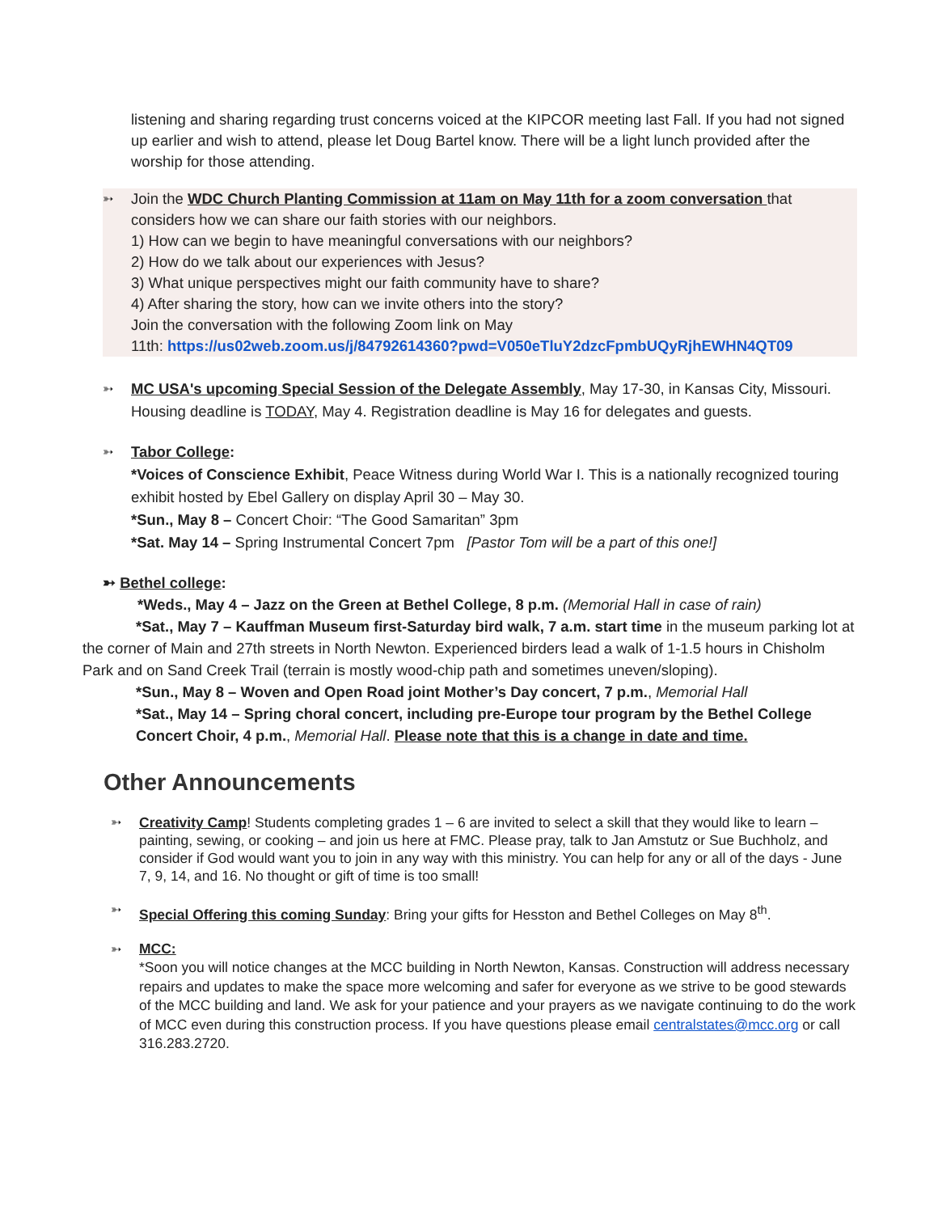listening and sharing regarding trust concerns voiced at the KIPCOR meeting last Fall. If you had not signed up earlier and wish to attend, please let Doug Bartel know. There will be a light lunch provided after the worship for those attending.
➳
Join the WDC Church Planting Commission at 11am on May 11th for a zoom conversation that considers how we can share our faith stories with our neighbors.
1) How can we begin to have meaningful conversations with our neighbors?
2) How do we talk about our experiences with Jesus?
3) What unique perspectives might our faith community have to share?
4) After sharing the story, how can we invite others into the story?
Join the conversation with the following Zoom link on May
11th: https://us02web.zoom.us/j/84792614360?pwd=V050eTluY2dzcFpmbUQyRjhEWHN4QT09
➳
MC USA's upcoming Special Session of the Delegate Assembly, May 17-30, in Kansas City, Missouri. Housing deadline is TODAY, May 4. Registration deadline is May 16 for delegates and guests.
➳
Tabor College:
*Voices of Conscience Exhibit, Peace Witness during World War I. This is a nationally recognized touring exhibit hosted by Ebel Gallery on display April 30 – May 30.
*Sun., May 8 – Concert Choir: “The Good Samaritan” 3pm
*Sat. May 14 – Spring Instrumental Concert 7pm [Pastor Tom will be a part of this one!]
➳ Bethel college:
*Weds., May 4 – Jazz on the Green at Bethel College, 8 p.m. (Memorial Hall in case of rain)
*Sat., May 7 – Kauffman Museum first-Saturday bird walk, 7 a.m. start time in the museum parking lot at the corner of Main and 27th streets in North Newton. Experienced birders lead a walk of 1-1.5 hours in Chisholm Park and on Sand Creek Trail (terrain is mostly wood-chip path and sometimes uneven/sloping).
*Sun., May 8 – Woven and Open Road joint Mother’s Day concert, 7 p.m., Memorial Hall
*Sat., May 14 – Spring choral concert, including pre-Europe tour program by the Bethel College Concert Choir, 4 p.m., Memorial Hall. Please note that this is a change in date and time.
Other Announcements
➳ Creativity Camp! Students completing grades 1 – 6 are invited to select a skill that they would like to learn – painting, sewing, or cooking – and join us here at FMC. Please pray, talk to Jan Amstutz or Sue Buchholz, and consider if God would want you to join in any way with this ministry. You can help for any or all of the days - June 7, 9, 14, and 16. No thought or gift of time is too small!
➳ Special Offering this coming Sunday: Bring your gifts for Hesston and Bethel Colleges on May 8<sup>th</sup>.
➳ MCC:
*Soon you will notice changes at the MCC building in North Newton, Kansas. Construction will address necessary repairs and updates to make the space more welcoming and safer for everyone as we strive to be good stewards of the MCC building and land. We ask for your patience and your prayers as we navigate continuing to do the work of MCC even during this construction process. If you have questions please email centralstates@mcc.org or call 316.283.2720.